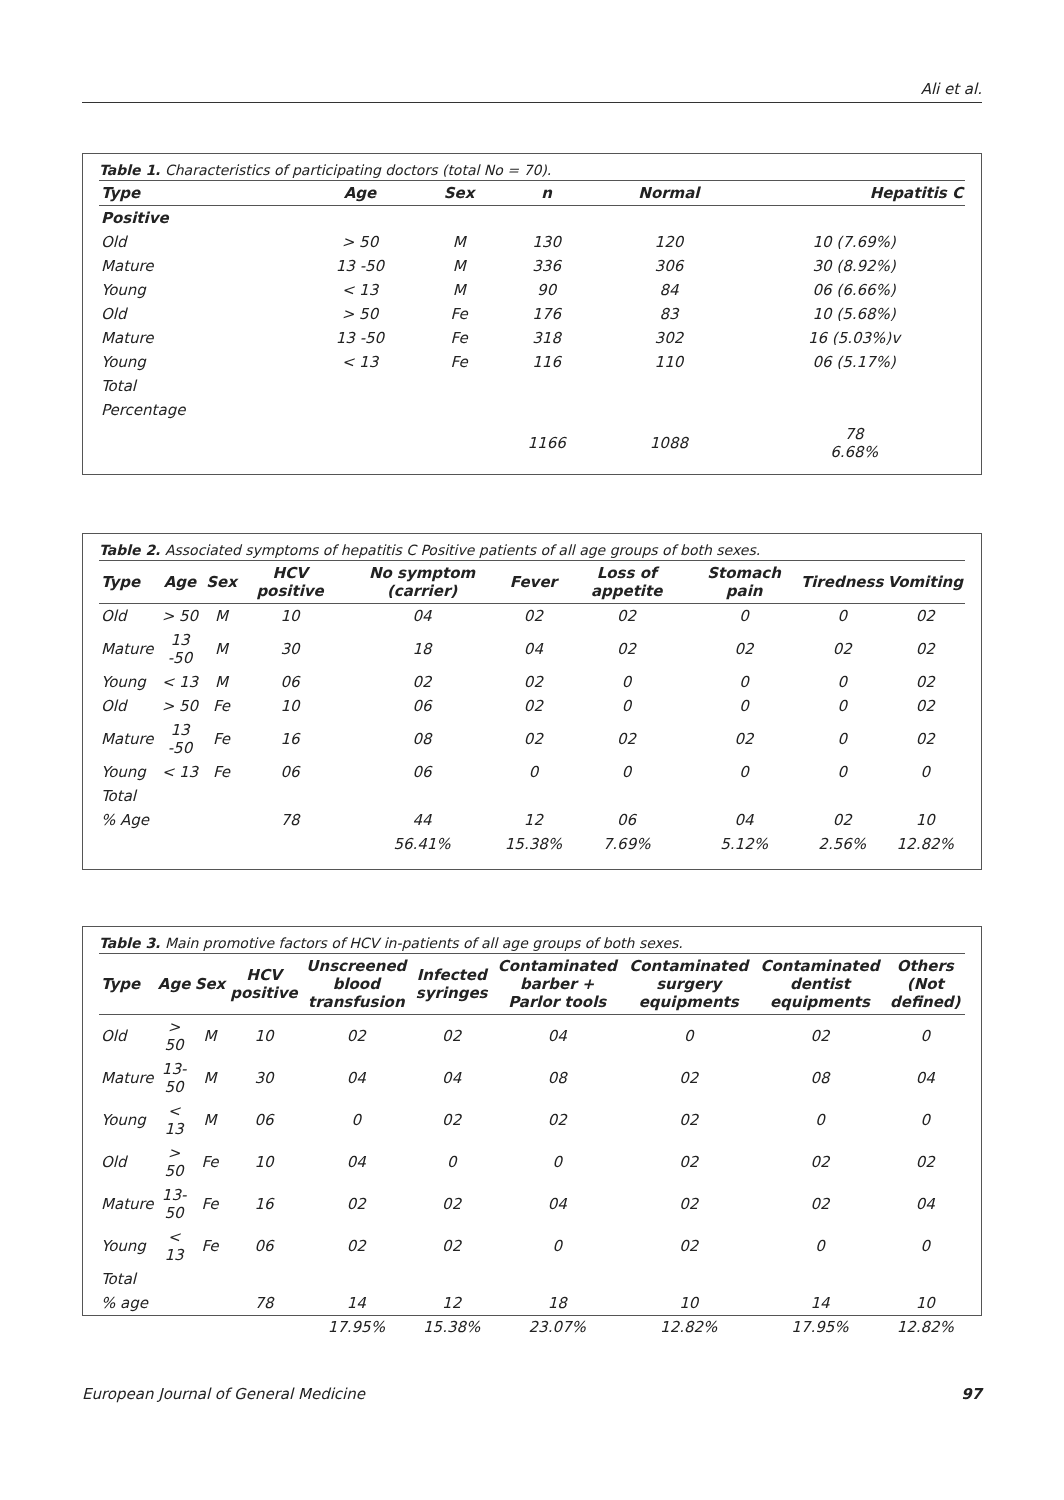Ali et al.
Table 1. Characteristics of participating doctors (total No = 70).
| Type | Age | Sex | n | Normal | Hepatitis C |
| --- | --- | --- | --- | --- | --- |
| Positive | | | | | |
| Old | > 50 | M | 130 | 120 | 10 (7.69%) |
| Mature | 13 -50 | M | 336 | 306 | 30 (8.92%) |
| Young | < 13 | M | 90 | 84 | 06 (6.66%) |
| Old | > 50 | Fe | 176 | 83 | 10 (5.68%) |
| Mature | 13 -50 | Fe | 318 | 302 | 16 (5.03%)v |
| Young | < 13 | Fe | 116 | 110 | 06 (5.17%) |
| Total | | | | | |
| Percentage | | | | | |
| | | | 1166 | 1088 | 78 6.68% |
Table 2. Associated symptoms of hepatitis C Positive patients of all age groups of both sexes.
| Type | Age | Sex | HCV positive | No symptom (carrier) | Fever | Loss of appetite | Stomach pain | Tiredness | Vomiting |
| --- | --- | --- | --- | --- | --- | --- | --- | --- | --- |
| Old | > 50 | M | 10 | 04 | 02 | 02 | 0 | 0 | 02 |
| Mature | 13 -50 | M | 30 | 18 | 04 | 02 | 02 | 02 | 02 |
| Young | < 13 | M | 06 | 02 | 02 | 0 | 0 | 0 | 02 |
| Old | > 50 | Fe | 10 | 06 | 02 | 0 | 0 | 0 | 02 |
| Mature | 13 -50 | Fe | 16 | 08 | 02 | 02 | 02 | 0 | 02 |
| Young | < 13 | Fe | 06 | 06 | 0 | 0 | 0 | 0 | 0 |
| Total | | | | | | | | | |
| % Age | | | 78 | 44 | 12 | 06 | 04 | 02 | 10 |
| | | | | 56.41% | 15.38% | 7.69% | 5.12% | 2.56% | 12.82% |
Table 3. Main promotive factors of HCV in-patients of all age groups of both sexes.
| Type | Age | Sex | HCV positive | Unscreened blood transfusion | Infected syringes | Contaminated barber + Parlor tools | Contaminated surgery equipments | Contaminated dentist equipments | Others (Not defined) |
| --- | --- | --- | --- | --- | --- | --- | --- | --- | --- |
| Old | > 50 | M | 10 | 02 | 02 | 04 | 0 | 02 | 0 |
| Mature | 13-50 | M | 30 | 04 | 04 | 08 | 02 | 08 | 04 |
| Young | < 13 | M | 06 | 0 | 02 | 02 | 02 | 0 | 0 |
| Old | > 50 | Fe | 10 | 04 | 0 | 0 | 02 | 02 | 02 |
| Mature | 13-50 | Fe | 16 | 02 | 02 | 04 | 02 | 02 | 04 |
| Young | < 13 | Fe | 06 | 02 | 02 | 0 | 02 | 0 | 0 |
| Total | | | | | | | | | |
| % age | | | 78 | 14 | 12 | 18 | 10 | 14 | 10 |
| | | | | 17.95% | 15.38% | 23.07% | 12.82% | 17.95% | 12.82% |
European Journal of General Medicine 97